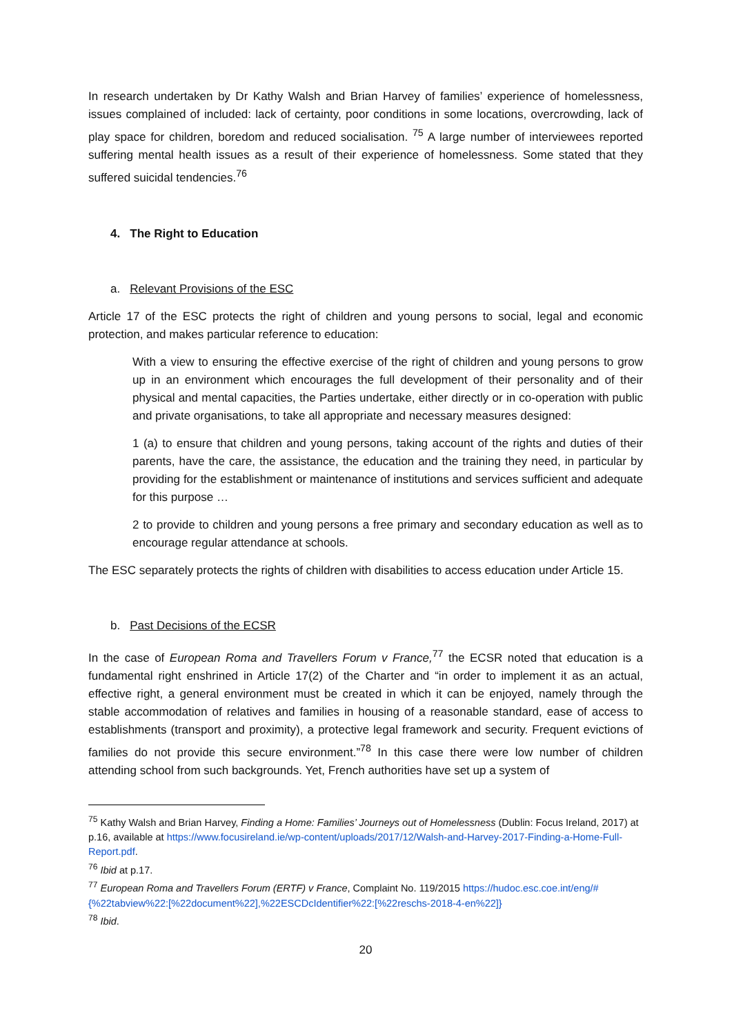In research undertaken by Dr Kathy Walsh and Brian Harvey of families’ experience of homelessness, issues complained of included: lack of certainty, poor conditions in some locations, overcrowding, lack of play space for children, boredom and reduced socialisation. <sup>75</sup> A large number of interviewees reported suffering mental health issues as a result of their experience of homelessness. Some stated that they suffered suicidal tendencies.<sup>76</sup>
4. The Right to Education
a. Relevant Provisions of the ESC
Article 17 of the ESC protects the right of children and young persons to social, legal and economic protection, and makes particular reference to education:
With a view to ensuring the effective exercise of the right of children and young persons to grow up in an environment which encourages the full development of their personality and of their physical and mental capacities, the Parties undertake, either directly or in co-operation with public and private organisations, to take all appropriate and necessary measures designed:
1 (a) to ensure that children and young persons, taking account of the rights and duties of their parents, have the care, the assistance, the education and the training they need, in particular by providing for the establishment or maintenance of institutions and services sufficient and adequate for this purpose …
2 to provide to children and young persons a free primary and secondary education as well as to encourage regular attendance at schools.
The ESC separately protects the rights of children with disabilities to access education under Article 15.
b. Past Decisions of the ECSR
In the case of European Roma and Travellers Forum v France,<sup>77</sup> the ECSR noted that education is a fundamental right enshrined in Article 17(2) of the Charter and “in order to implement it as an actual, effective right, a general environment must be created in which it can be enjoyed, namely through the stable accommodation of relatives and families in housing of a reasonable standard, ease of access to establishments (transport and proximity), a protective legal framework and security. Frequent evictions of families do not provide this secure environment.”<sup>78</sup> In this case there were low number of children attending school from such backgrounds. Yet, French authorities have set up a system of
<sup>75</sup> Kathy Walsh and Brian Harvey, Finding a Home: Families’ Journeys out of Homelessness (Dublin: Focus Ireland, 2017) at p.16, available at https://www.focusireland.ie/wp-content/uploads/2017/12/Walsh-and-Harvey-2017-Finding-a-Home-Full-Report.pdf.
<sup>76</sup> Ibid at p.17.
<sup>77</sup> European Roma and Travellers Forum (ERTF) v France, Complaint No. 119/2015 https://hudoc.esc.coe.int/eng/#{%22tabview%22:[%22document%22],%22ESCDcIdentifier%22:[%22reschs-2018-4-en%22]}
<sup>78</sup> Ibid.
20